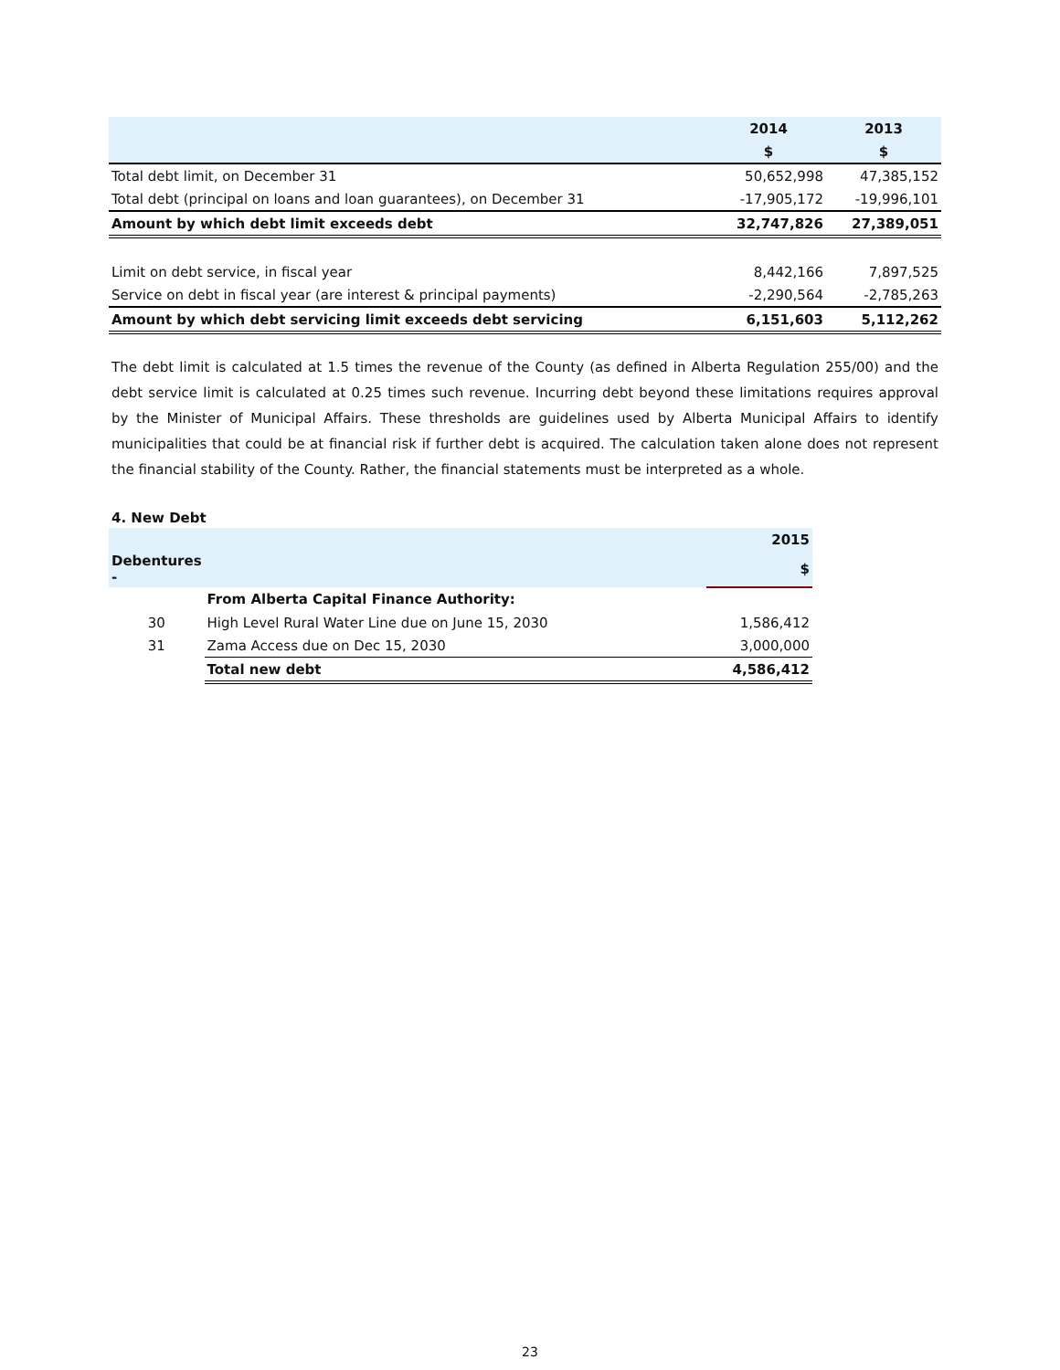| | 2014 | 2013 |
| --- | --- | --- |
| | $ | $ |
| Total debt limit, on December 31 | 50,652,998 | 47,385,152 |
| Total debt (principal on loans and loan guarantees), on December 31 | -17,905,172 | -19,996,101 |
| Amount by which debt limit exceeds debt | 32,747,826 | 27,389,051 |
| Limit on debt service, in fiscal year | 8,442,166 | 7,897,525 |
| Service on debt in fiscal year (are interest & principal payments) | -2,290,564 | -2,785,263 |
| Amount by which debt servicing limit exceeds debt servicing | 6,151,603 | 5,112,262 |
The debt limit is calculated at 1.5 times the revenue of the County (as defined in Alberta Regulation 255/00) and the debt service limit is calculated at 0.25 times such revenue. Incurring debt beyond these limitations requires approval by the Minister of Municipal Affairs. These thresholds are guidelines used by Alberta Municipal Affairs to identify municipalities that could be at financial risk if further debt is acquired. The calculation taken alone does not represent the financial stability of the County. Rather, the financial statements must be interpreted as a whole.
4. New Debt
| | | 2015 |
| Debentures - | | $ |
| | From Alberta Capital Finance Authority: | |
| 30 | High Level Rural Water Line due on June 15, 2030 | 1,586,412 |
| 31 | Zama Access due on Dec 15, 2030 | 3,000,000 |
| | Total new debt | 4,586,412 |
23